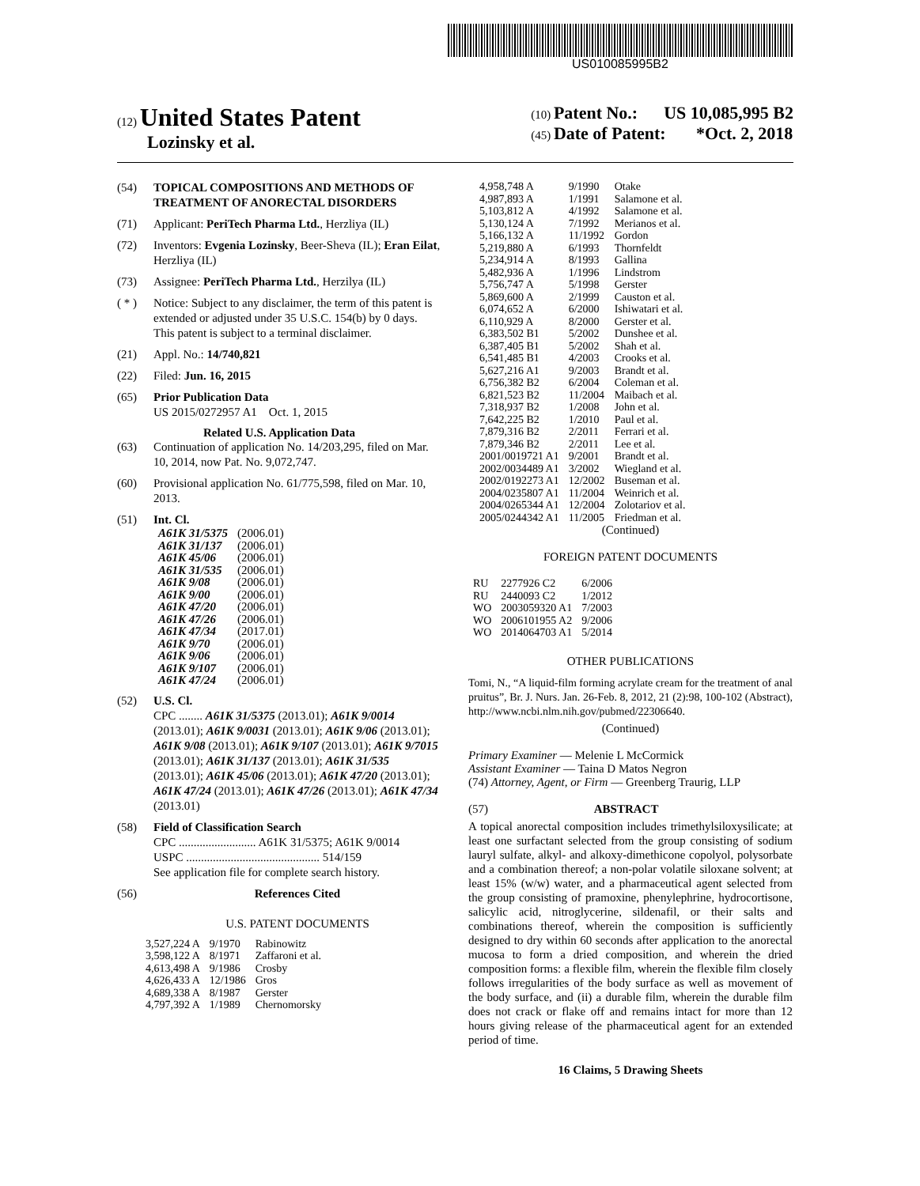US010085995B2
(12) United States Patent
Lozinsky et al.
(10) Patent No.: US 10,085,995 B2
(45) Date of Patent: *Oct. 2, 2018
(54) TOPICAL COMPOSITIONS AND METHODS OF TREATMENT OF ANORECTAL DISORDERS
(71) Applicant: PeriTech Pharma Ltd., Herzliya (IL)
(72) Inventors: Evgenia Lozinsky, Beer-Sheva (IL); Eran Eilat, Herzliya (IL)
(73) Assignee: PeriTech Pharma Ltd., Herzilya (IL)
( * ) Notice: Subject to any disclaimer, the term of this patent is extended or adjusted under 35 U.S.C. 154(b) by 0 days.
This patent is subject to a terminal disclaimer.
(21) Appl. No.: 14/740,821
(22) Filed: Jun. 16, 2015
(65) Prior Publication Data
US 2015/0272957 A1 Oct. 1, 2015
Related U.S. Application Data
(63) Continuation of application No. 14/203,295, filed on Mar. 10, 2014, now Pat. No. 9,072,747.
(60) Provisional application No. 61/775,598, filed on Mar. 10, 2013.
(51) Int. Cl.
| A61K 31/5375 | (2006.01) |
| A61K 31/137 | (2006.01) |
| A61K 45/06 | (2006.01) |
| A61K 31/535 | (2006.01) |
| A61K 9/08 | (2006.01) |
| A61K 9/00 | (2006.01) |
| A61K 47/20 | (2006.01) |
| A61K 47/26 | (2006.01) |
| A61K 47/34 | (2017.01) |
| A61K 9/70 | (2006.01) |
| A61K 9/06 | (2006.01) |
| A61K 9/107 | (2006.01) |
| A61K 47/24 | (2006.01) |
(52) U.S. Cl.
CPC ........ A61K 31/5375 (2013.01); A61K 9/0014 (2013.01); A61K 9/0031 (2013.01); A61K 9/06 (2013.01); A61K 9/08 (2013.01); A61K 9/107 (2013.01); A61K 9/7015 (2013.01); A61K 31/137 (2013.01); A61K 31/535 (2013.01); A61K 45/06 (2013.01); A61K 47/20 (2013.01); A61K 47/24 (2013.01); A61K 47/26 (2013.01); A61K 47/34 (2013.01)
(58) Field of Classification Search
CPC .......................... A61K 31/5375; A61K 9/0014
USPC ............................................. 514/159
See application file for complete search history.
(56) References Cited
U.S. PATENT DOCUMENTS
| 3,527,224 A | 9/1970 | Rabinowitz |
| 3,598,122 A | 8/1971 | Zaffaroni et al. |
| 4,613,498 A | 9/1986 | Crosby |
| 4,626,433 A | 12/1986 | Gros |
| 4,689,338 A | 8/1987 | Gerster |
| 4,797,392 A | 1/1989 | Chernomorsky |
| 4,958,748 A | 9/1990 | Otake |
| 4,987,893 A | 1/1991 | Salamone et al. |
| 5,103,812 A | 4/1992 | Salamone et al. |
| 5,130,124 A | 7/1992 | Merianos et al. |
| 5,166,132 A | 11/1992 | Gordon |
| 5,219,880 A | 6/1993 | Thornfeldt |
| 5,234,914 A | 8/1993 | Gallina |
| 5,482,936 A | 1/1996 | Lindstrom |
| 5,756,747 A | 5/1998 | Gerster |
| 5,869,600 A | 2/1999 | Causton et al. |
| 6,074,652 A | 6/2000 | Ishiwatari et al. |
| 6,110,929 A | 8/2000 | Gerster et al. |
| 6,383,502 B1 | 5/2002 | Dunshee et al. |
| 6,387,405 B1 | 5/2002 | Shah et al. |
| 6,541,485 B1 | 4/2003 | Crooks et al. |
| 5,627,216 A1 | 9/2003 | Brandt et al. |
| 6,756,382 B2 | 6/2004 | Coleman et al. |
| 6,821,523 B2 | 11/2004 | Maibach et al. |
| 7,318,937 B2 | 1/2008 | John et al. |
| 7,642,225 B2 | 1/2010 | Paul et al. |
| 7,879,316 B2 | 2/2011 | Ferrari et al. |
| 7,879,346 B2 | 2/2011 | Lee et al. |
| 2001/0019721 A1 | 9/2001 | Brandt et al. |
| 2002/0034489 A1 | 3/2002 | Wiegland et al. |
| 2002/0192273 A1 | 12/2002 | Buseman et al. |
| 2004/0235807 A1 | 11/2004 | Weinrich et al. |
| 2004/0265344 A1 | 12/2004 | Zolotariov et al. |
| 2005/0244342 A1 | 11/2005 | Friedman et al. |
(Continued)
FOREIGN PATENT DOCUMENTS
| RU | 2277926 C2 | 6/2006 |
| RU | 2440093 C2 | 1/2012 |
| WO | 2003059320 A1 | 7/2003 |
| WO | 2006101955 A2 | 9/2006 |
| WO | 2014064703 A1 | 5/2014 |
OTHER PUBLICATIONS
Tomi, N., “A liquid-film forming acrylate cream for the treatment of anal pruitus”, Br. J. Nurs. Jan. 26-Feb. 8, 2012, 21 (2):98, 100-102 (Abstract), http://www.ncbi.nlm.nih.gov/pubmed/22306640.
(Continued)
Primary Examiner — Melenie L McCormick
Assistant Examiner — Taina D Matos Negron
(74) Attorney, Agent, or Firm — Greenberg Traurig, LLP
(57) ABSTRACT
A topical anorectal composition includes trimethylsiloxysilicate; at least one surfactant selected from the group consisting of sodium lauryl sulfate, alkyl- and alkoxy-dimethicone copolyol, polysorbate and a combination thereof; a non-polar volatile siloxane solvent; at least 15% (w/w) water, and a pharmaceutical agent selected from the group consisting of pramoxine, phenylephrine, hydrocortisone, salicylic acid, nitroglycerine, sildenafil, or their salts and combinations thereof, wherein the composition is sufficiently designed to dry within 60 seconds after application to the anorectal mucosa to form a dried composition, and wherein the dried composition forms: a flexible film, wherein the flexible film closely follows irregularities of the body surface as well as movement of the body surface, and (ii) a durable film, wherein the durable film does not crack or flake off and remains intact for more than 12 hours giving release of the pharmaceutical agent for an extended period of time.
16 Claims, 5 Drawing Sheets